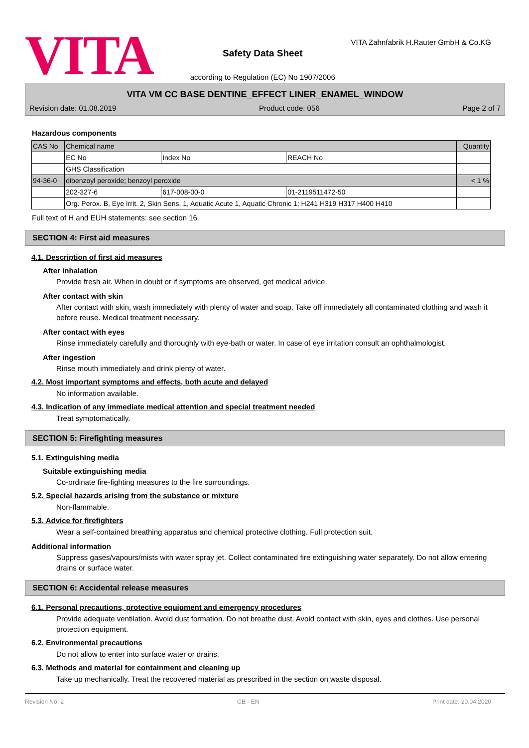VITA
Safety Data Sheet
according to Regulation (EC) No 1907/2006
VITA Zahnfabrik H.Rauter GmbH & Co.KG
VITA VM CC BASE DENTINE_EFFECT LINER_ENAMEL_WINDOW
Revision date: 01.08.2019 Product code: 056 Page 2 of 7
Hazardous components
| CAS No | Chemical name | | | Quantity |
| --- | --- | --- | --- | --- |
| | EC No | Index No | REACH No | |
| | GHS Classification | | | |
| 94-36-0 | dibenzoyl peroxide; benzoyl peroxide | | | < 1 % |
| | 202-327-6 | 617-008-00-0 | 01-2119511472-50 | |
| | Org. Perox. B, Eye Irrit. 2, Skin Sens. 1, Aquatic Acute 1, Aquatic Chronic 1; H241 H319 H317 H400 H410 | | | |
Full text of H and EUH statements: see section 16.
SECTION 4: First aid measures
4.1. Description of first aid measures
After inhalation
Provide fresh air. When in doubt or if symptoms are observed, get medical advice.
After contact with skin
After contact with skin, wash immediately with plenty of water and soap. Take off immediately all contaminated clothing and wash it before reuse. Medical treatment necessary.
After contact with eyes
Rinse immediately carefully and thoroughly with eye-bath or water. In case of eye irritation consult an ophthalmologist.
After ingestion
Rinse mouth immediately and drink plenty of water.
4.2. Most important symptoms and effects, both acute and delayed
No information available.
4.3. Indication of any immediate medical attention and special treatment needed
Treat symptomatically.
SECTION 5: Firefighting measures
5.1. Extinguishing media
Suitable extinguishing media
Co-ordinate fire-fighting measures to the fire surroundings.
5.2. Special hazards arising from the substance or mixture
Non-flammable.
5.3. Advice for firefighters
Wear a self-contained breathing apparatus and chemical protective clothing. Full protection suit.
Additional information
Suppress gases/vapours/mists with water spray jet. Collect contaminated fire extinguishing water separately. Do not allow entering drains or surface water.
SECTION 6: Accidental release measures
6.1. Personal precautions, protective equipment and emergency procedures
Provide adequate ventilation. Avoid dust formation. Do not breathe dust. Avoid contact with skin, eyes and clothes. Use personal protection equipment.
6.2. Environmental precautions
Do not allow to enter into surface water or drains.
6.3. Methods and material for containment and cleaning up
Take up mechanically. Treat the recovered material as prescribed in the section on waste disposal.
Revision No: 2 GB - EN Print date: 20.04.2020